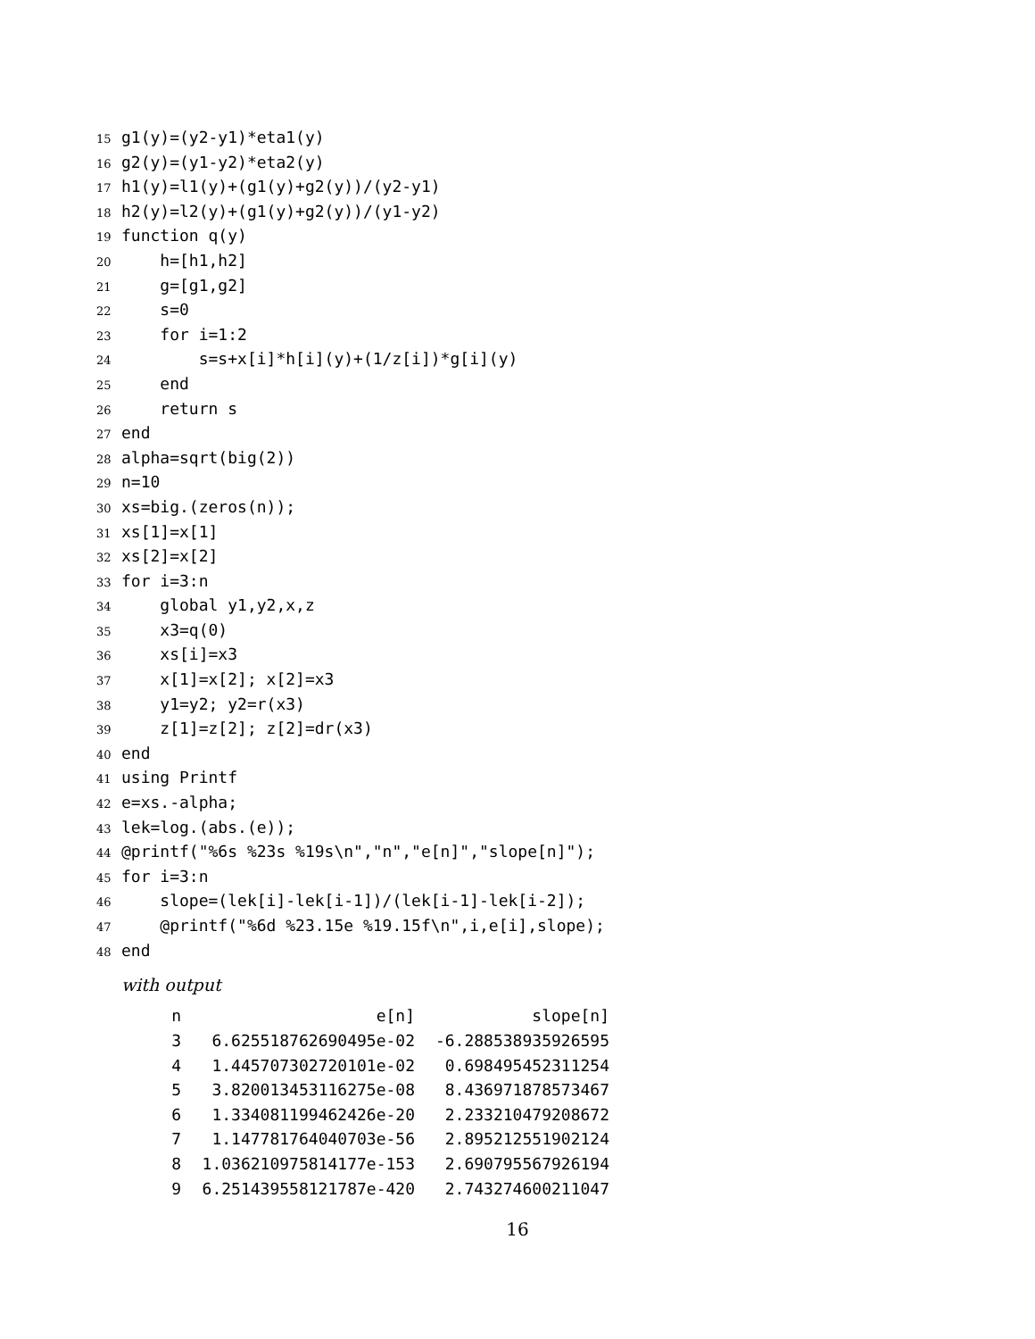15 g1(y)=(y2-y1)*eta1(y)
16 g2(y)=(y1-y2)*eta2(y)
17 h1(y)=l1(y)+(g1(y)+g2(y))/(y2-y1)
18 h2(y)=l2(y)+(g1(y)+g2(y))/(y1-y2)
19 function q(y)
20 h=[h1,h2]
21 g=[g1,g2]
22 s=0
23 for i=1:2
24 s=s+x[i]*h[i](y)+(1/z[i])*g[i](y)
25 end
26 return s
27 end
28 alpha=sqrt(big(2))
29 n=10
30 xs=big.(zeros(n));
31 xs[1]=x[1]
32 xs[2]=x[2]
33 for i=3:n
34 global y1,y2,x,z
35 x3=q(0)
36 xs[i]=x3
37 x[1]=x[2]; x[2]=x3
38 y1=y2; y2=r(x3)
39 z[1]=z[2]; z[2]=dr(x3)
40 end
41 using Printf
42 e=xs.-alpha;
43 lek=log.(abs.(e));
44 @printf("%6s %23s %19s\n","n","e[n]","slope[n]");
45 for i=3:n
46 slope=(lek[i]-lek[i-1])/(lek[i-1]-lek[i-2]);
47 @printf("%6d %23.15e %19.15f\n",i,e[i],slope);
48 end
with output
| n | e[n] | slope[n] |
| --- | --- | --- |
| 3 | 6.625518762690495e-02 | -6.288538935926595 |
| 4 | 1.445707302720101e-02 | 0.698495452311254 |
| 5 | 3.820013453116275e-08 | 8.436971878573467 |
| 6 | 1.334081199462426e-20 | 2.233210479208672 |
| 7 | 1.147781764040703e-56 | 2.895212551902124 |
| 8 | 1.036210975814177e-153 | 2.690795567926194 |
| 9 | 6.251439558121787e-420 | 2.743274600211047 |
16